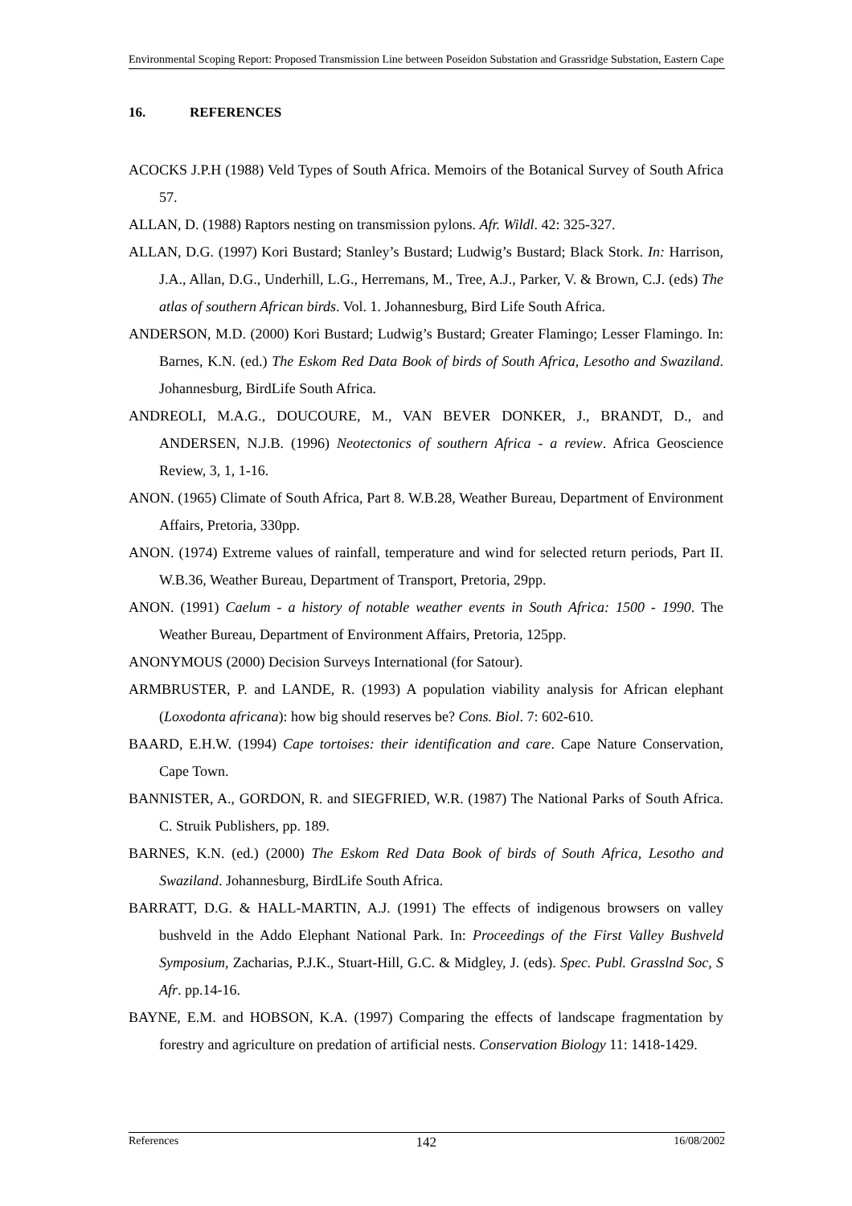Environmental Scoping Report: Proposed Transmission Line between Poseidon Substation and Grassridge Substation, Eastern Cape
16. REFERENCES
ACOCKS J.P.H (1988) Veld Types of South Africa. Memoirs of the Botanical Survey of South Africa 57.
ALLAN, D. (1988) Raptors nesting on transmission pylons. Afr. Wildl. 42: 325-327.
ALLAN, D.G. (1997) Kori Bustard; Stanley’s Bustard; Ludwig’s Bustard; Black Stork. In: Harrison, J.A., Allan, D.G., Underhill, L.G., Herremans, M., Tree, A.J., Parker, V. & Brown, C.J. (eds) The atlas of southern African birds. Vol. 1. Johannesburg, Bird Life South Africa.
ANDERSON, M.D. (2000) Kori Bustard; Ludwig’s Bustard; Greater Flamingo; Lesser Flamingo. In: Barnes, K.N. (ed.) The Eskom Red Data Book of birds of South Africa, Lesotho and Swaziland. Johannesburg, BirdLife South Africa.
ANDREOLI, M.A.G., DOUCOURE, M., VAN BEVER DONKER, J., BRANDT, D., and ANDERSEN, N.J.B. (1996) Neotectonics of southern Africa - a review. Africa Geoscience Review, 3, 1, 1-16.
ANON. (1965) Climate of South Africa, Part 8. W.B.28, Weather Bureau, Department of Environment Affairs, Pretoria, 330pp.
ANON. (1974) Extreme values of rainfall, temperature and wind for selected return periods, Part II. W.B.36, Weather Bureau, Department of Transport, Pretoria, 29pp.
ANON. (1991) Caelum - a history of notable weather events in South Africa: 1500 - 1990. The Weather Bureau, Department of Environment Affairs, Pretoria, 125pp.
ANONYMOUS (2000) Decision Surveys International (for Satour).
ARMBRUSTER, P. and LANDE, R. (1993) A population viability analysis for African elephant (Loxodonta africana): how big should reserves be? Cons. Biol. 7: 602-610.
BAARD, E.H.W. (1994) Cape tortoises: their identification and care. Cape Nature Conservation, Cape Town.
BANNISTER, A., GORDON, R. and SIEGFRIED, W.R. (1987) The National Parks of South Africa. C. Struik Publishers, pp. 189.
BARNES, K.N. (ed.) (2000) The Eskom Red Data Book of birds of South Africa, Lesotho and Swaziland. Johannesburg, BirdLife South Africa.
BARRATT, D.G. & HALL-MARTIN, A.J. (1991) The effects of indigenous browsers on valley bushveld in the Addo Elephant National Park. In: Proceedings of the First Valley Bushveld Symposium, Zacharias, P.J.K., Stuart-Hill, G.C. & Midgley, J. (eds). Spec. Publ. Grasslnd Soc, S Afr. pp.14-16.
BAYNE, E.M. and HOBSON, K.A. (1997) Comparing the effects of landscape fragmentation by forestry and agriculture on predation of artificial nests. Conservation Biology 11: 1418-1429.
References 142 16/08/2002